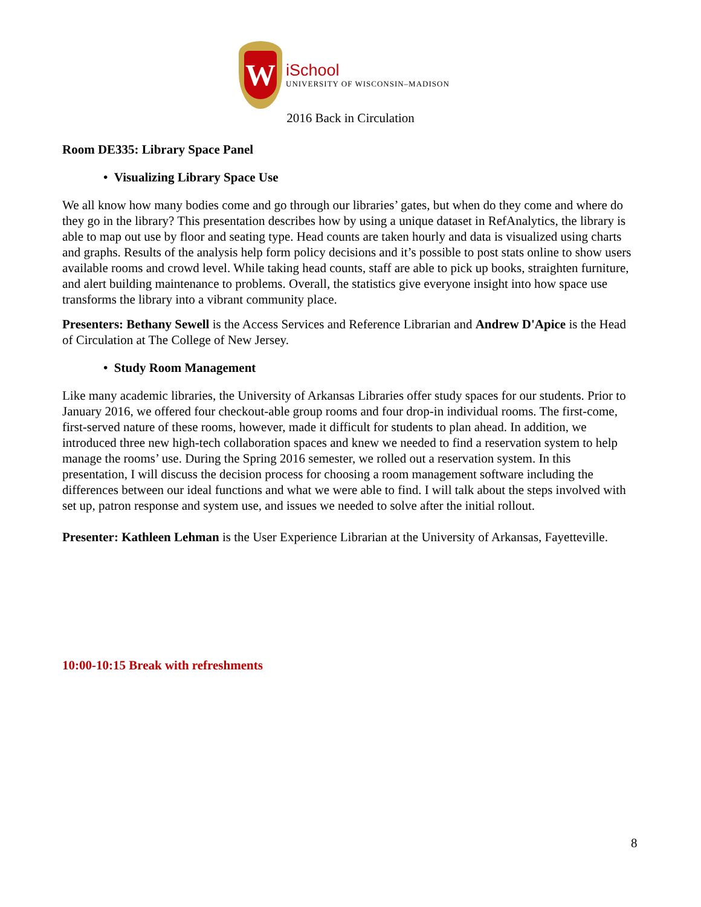W
iSchool
UNIVERSITY OF WISCONSIN–MADISON
2016 Back in Circulation
Room DE335: Library Space Panel
• Visualizing Library Space Use
We all know how many bodies come and go through our libraries’ gates, but when do they come and where do they go in the library? This presentation describes how by using a unique dataset in RefAnalytics, the library is able to map out use by floor and seating type. Head counts are taken hourly and data is visualized using charts and graphs. Results of the analysis help form policy decisions and it’s possible to post stats online to show users available rooms and crowd level. While taking head counts, staff are able to pick up books, straighten furniture, and alert building maintenance to problems. Overall, the statistics give everyone insight into how space use transforms the library into a vibrant community place.
Presenters: Bethany Sewell is the Access Services and Reference Librarian and Andrew D'Apice is the Head of Circulation at The College of New Jersey.
• Study Room Management
Like many academic libraries, the University of Arkansas Libraries offer study spaces for our students. Prior to January 2016, we offered four checkout-able group rooms and four drop-in individual rooms. The first-come, first-served nature of these rooms, however, made it difficult for students to plan ahead. In addition, we introduced three new high-tech collaboration spaces and knew we needed to find a reservation system to help manage the rooms’ use. During the Spring 2016 semester, we rolled out a reservation system. In this presentation, I will discuss the decision process for choosing a room management software including the differences between our ideal functions and what we were able to find. I will talk about the steps involved with set up, patron response and system use, and issues we needed to solve after the initial rollout.
Presenter: Kathleen Lehman is the User Experience Librarian at the University of Arkansas, Fayetteville.
10:00-10:15 Break with refreshments
8